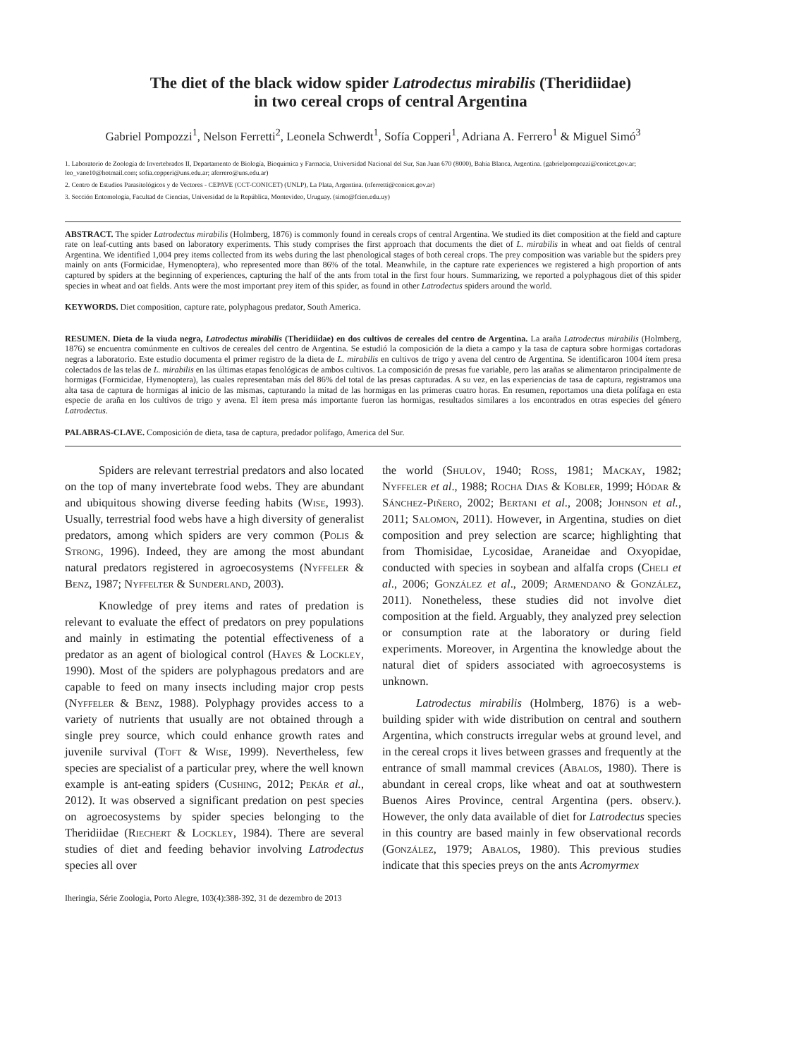The diet of the black widow spider Latrodectus mirabilis (Theridiidae)
in two cereal crops of central Argentina
Gabriel Pompozzi<sup>1</sup>, Nelson Ferretti<sup>2</sup>, Leonela Schwerdt<sup>1</sup>, Sofía Copperi<sup>1</sup>, Adriana A. Ferrero<sup>1</sup> & Miguel Simó<sup>3</sup>
1. Laboratorio de Zoología de Invertebrados II, Departamento de Biología, Bioquímica y Farmacia, Universidad Nacional del Sur, San Juan 670 (8000), Bahía Blanca, Argentina. (gabrielpompozzi@conicet.gov.ar; leo_vane10@hotmail.com; sofia.copperi@uns.edu.ar; aferrero@uns.edu.ar)
2. Centro de Estudios Parasitológicos y de Vectores - CEPAVE (CCT-CONICET) (UNLP), La Plata, Argentina. (nferretti@conicet.gov.ar)
3. Sección Entomología, Facultad de Ciencias, Universidad de la República, Montevideo, Uruguay. (simo@fcien.edu.uy)
ABSTRACT. The spider Latrodectus mirabilis (Holmberg, 1876) is commonly found in cereals crops of central Argentina. We studied its diet composition at the field and capture rate on leaf-cutting ants based on laboratory experiments. This study comprises the first approach that documents the diet of L. mirabilis in wheat and oat fields of central Argentina. We identified 1,004 prey items collected from its webs during the last phenological stages of both cereal crops. The prey composition was variable but the spiders prey mainly on ants (Formicidae, Hymenoptera), who represented more than 86% of the total. Meanwhile, in the capture rate experiences we registered a high proportion of ants captured by spiders at the beginning of experiences, capturing the half of the ants from total in the first four hours. Summarizing, we reported a polyphagous diet of this spider species in wheat and oat fields. Ants were the most important prey item of this spider, as found in other Latrodectus spiders around the world.
KEYWORDS. Diet composition, capture rate, polyphagous predator, South America.
RESUMEN. Dieta de la viuda negra, Latrodectus mirabilis (Theridiidae) en dos cultivos de cereales del centro de Argentina. La araña Latrodectus mirabilis (Holmberg, 1876) se encuentra comúnmente en cultivos de cereales del centro de Argentina. Se estudió la composición de la dieta a campo y la tasa de captura sobre hormigas cortadoras negras a laboratorio. Este estudio documenta el primer registro de la dieta de L. mirabilis en cultivos de trigo y avena del centro de Argentina. Se identificaron 1004 ítem presa colectados de las telas de L. mirabilis en las últimas etapas fenológicas de ambos cultivos. La composición de presas fue variable, pero las arañas se alimentaron principalmente de hormigas (Formicidae, Hymenoptera), las cuales representaban más del 86% del total de las presas capturadas. A su vez, en las experiencias de tasa de captura, registramos una alta tasa de captura de hormigas al inicio de las mismas, capturando la mitad de las hormigas en las primeras cuatro horas. En resumen, reportamos una dieta polífaga en esta especie de araña en los cultivos de trigo y avena. El ítem presa más importante fueron las hormigas, resultados similares a los encontrados en otras especies del género Latrodectus.
PALABRAS-CLAVE. Composición de dieta, tasa de captura, predador polífago, America del Sur.
Spiders are relevant terrestrial predators and also located on the top of many invertebrate food webs. They are abundant and ubiquitous showing diverse feeding habits (Wise, 1993). Usually, terrestrial food webs have a high diversity of generalist predators, among which spiders are very common (Polis & Strong, 1996). Indeed, they are among the most abundant natural predators registered in agroecosystems (Nyffeler & Benz, 1987; Nyffelter & Sunderland, 2003).
Knowledge of prey items and rates of predation is relevant to evaluate the effect of predators on prey populations and mainly in estimating the potential effectiveness of a predator as an agent of biological control (Hayes & Lockley, 1990). Most of the spiders are polyphagous predators and are capable to feed on many insects including major crop pests (Nyffeler & Benz, 1988). Polyphagy provides access to a variety of nutrients that usually are not obtained through a single prey source, which could enhance growth rates and juvenile survival (Toft & Wise, 1999). Nevertheless, few species are specialist of a particular prey, where the well known example is ant-eating spiders (Cushing, 2012; Pekár et al., 2012). It was observed a significant predation on pest species on agroecosystems by spider species belonging to the Theridiidae (Riechert & Lockley, 1984). There are several studies of diet and feeding behavior involving Latrodectus species all over
the world (Shulov, 1940; Ross, 1981; Mackay, 1982; Nyffeler et al., 1988; Rocha Dias & Kobler, 1999; Hódar & Sánchez-Piñero, 2002; Bertani et al., 2008; Johnson et al., 2011; Salomon, 2011). However, in Argentina, studies on diet composition and prey selection are scarce; highlighting that from Thomisidae, Lycosidae, Araneidae and Oxyopidae, conducted with species in soybean and alfalfa crops (Cheli et al., 2006; González et al., 2009; Armendano & González, 2011). Nonetheless, these studies did not involve diet composition at the field. Arguably, they analyzed prey selection or consumption rate at the laboratory or during field experiments. Moreover, in Argentina the knowledge about the natural diet of spiders associated with agroecosystems is unknown.
Latrodectus mirabilis (Holmberg, 1876) is a web-building spider with wide distribution on central and southern Argentina, which constructs irregular webs at ground level, and in the cereal crops it lives between grasses and frequently at the entrance of small mammal crevices (Abalos, 1980). There is abundant in cereal crops, like wheat and oat at southwestern Buenos Aires Province, central Argentina (pers. observ.). However, the only data available of diet for Latrodectus species in this country are based mainly in few observational records (González, 1979; Abalos, 1980). This previous studies indicate that this species preys on the ants Acromyrmex
Iheringia, Série Zoologia, Porto Alegre, 103(4):388-392, 31 de dezembro de 2013